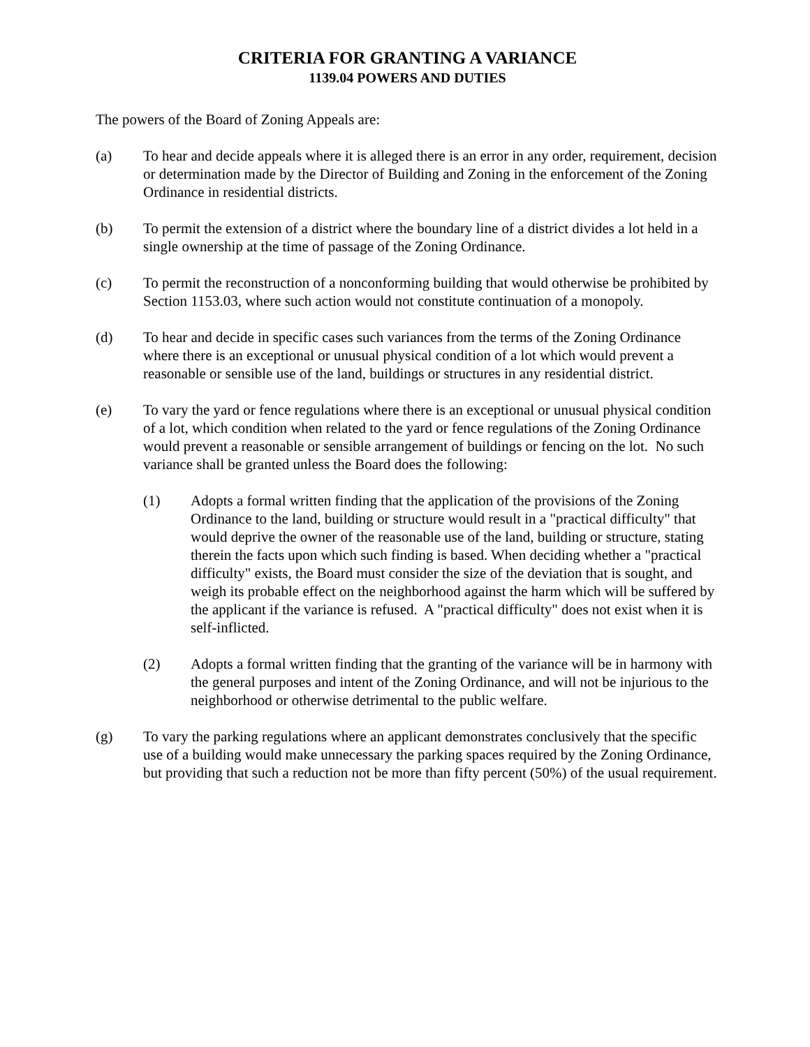CRITERIA FOR GRANTING A VARIANCE
1139.04 POWERS AND DUTIES
The powers of the Board of Zoning Appeals are:
(a) To hear and decide appeals where it is alleged there is an error in any order, requirement, decision or determination made by the Director of Building and Zoning in the enforcement of the Zoning Ordinance in residential districts.
(b) To permit the extension of a district where the boundary line of a district divides a lot held in a single ownership at the time of passage of the Zoning Ordinance.
(c) To permit the reconstruction of a nonconforming building that would otherwise be prohibited by Section 1153.03, where such action would not constitute continuation of a monopoly.
(d) To hear and decide in specific cases such variances from the terms of the Zoning Ordinance where there is an exceptional or unusual physical condition of a lot which would prevent a reasonable or sensible use of the land, buildings or structures in any residential district.
(e) To vary the yard or fence regulations where there is an exceptional or unusual physical condition of a lot, which condition when related to the yard or fence regulations of the Zoning Ordinance would prevent a reasonable or sensible arrangement of buildings or fencing on the lot. No such variance shall be granted unless the Board does the following:
(1) Adopts a formal written finding that the application of the provisions of the Zoning Ordinance to the land, building or structure would result in a "practical difficulty" that would deprive the owner of the reasonable use of the land, building or structure, stating therein the facts upon which such finding is based. When deciding whether a "practical difficulty" exists, the Board must consider the size of the deviation that is sought, and weigh its probable effect on the neighborhood against the harm which will be suffered by the applicant if the variance is refused. A "practical difficulty" does not exist when it is self-inflicted.
(2) Adopts a formal written finding that the granting of the variance will be in harmony with the general purposes and intent of the Zoning Ordinance, and will not be injurious to the neighborhood or otherwise detrimental to the public welfare.
(g) To vary the parking regulations where an applicant demonstrates conclusively that the specific use of a building would make unnecessary the parking spaces required by the Zoning Ordinance, but providing that such a reduction not be more than fifty percent (50%) of the usual requirement.